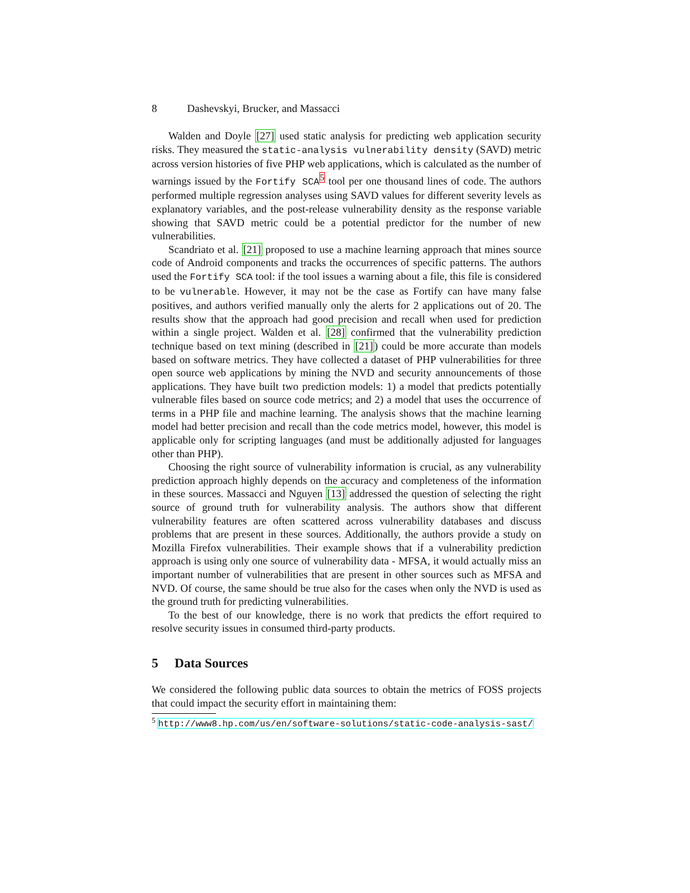8 Dashevskyi, Brucker, and Massacci
Walden and Doyle [27] used static analysis for predicting web application security risks. They measured the static-analysis vulnerability density (SAVD) metric across version histories of five PHP web applications, which is calculated as the number of warnings issued by the Fortify SCA<sup>5</sup> tool per one thousand lines of code. The authors performed multiple regression analyses using SAVD values for different severity levels as explanatory variables, and the post-release vulnerability density as the response variable showing that SAVD metric could be a potential predictor for the number of new vulnerabilities.
Scandriato et al. [21] proposed to use a machine learning approach that mines source code of Android components and tracks the occurrences of specific patterns. The authors used the Fortify SCA tool: if the tool issues a warning about a file, this file is considered to be vulnerable. However, it may not be the case as Fortify can have many false positives, and authors verified manually only the alerts for 2 applications out of 20. The results show that the approach had good precision and recall when used for prediction within a single project. Walden et al. [28] confirmed that the vulnerability prediction technique based on text mining (described in [21]) could be more accurate than models based on software metrics. They have collected a dataset of PHP vulnerabilities for three open source web applications by mining the NVD and security announcements of those applications. They have built two prediction models: 1) a model that predicts potentially vulnerable files based on source code metrics; and 2) a model that uses the occurrence of terms in a PHP file and machine learning. The analysis shows that the machine learning model had better precision and recall than the code metrics model, however, this model is applicable only for scripting languages (and must be additionally adjusted for languages other than PHP).
Choosing the right source of vulnerability information is crucial, as any vulnerability prediction approach highly depends on the accuracy and completeness of the information in these sources. Massacci and Nguyen [13] addressed the question of selecting the right source of ground truth for vulnerability analysis. The authors show that different vulnerability features are often scattered across vulnerability databases and discuss problems that are present in these sources. Additionally, the authors provide a study on Mozilla Firefox vulnerabilities. Their example shows that if a vulnerability prediction approach is using only one source of vulnerability data - MFSA, it would actually miss an important number of vulnerabilities that are present in other sources such as MFSA and NVD. Of course, the same should be true also for the cases when only the NVD is used as the ground truth for predicting vulnerabilities.
To the best of our knowledge, there is no work that predicts the effort required to resolve security issues in consumed third-party products.
5 Data Sources
We considered the following public data sources to obtain the metrics of FOSS projects that could impact the security effort in maintaining them:
<sup>5</sup> http://www8.hp.com/us/en/software-solutions/static-code-analysis-sast/